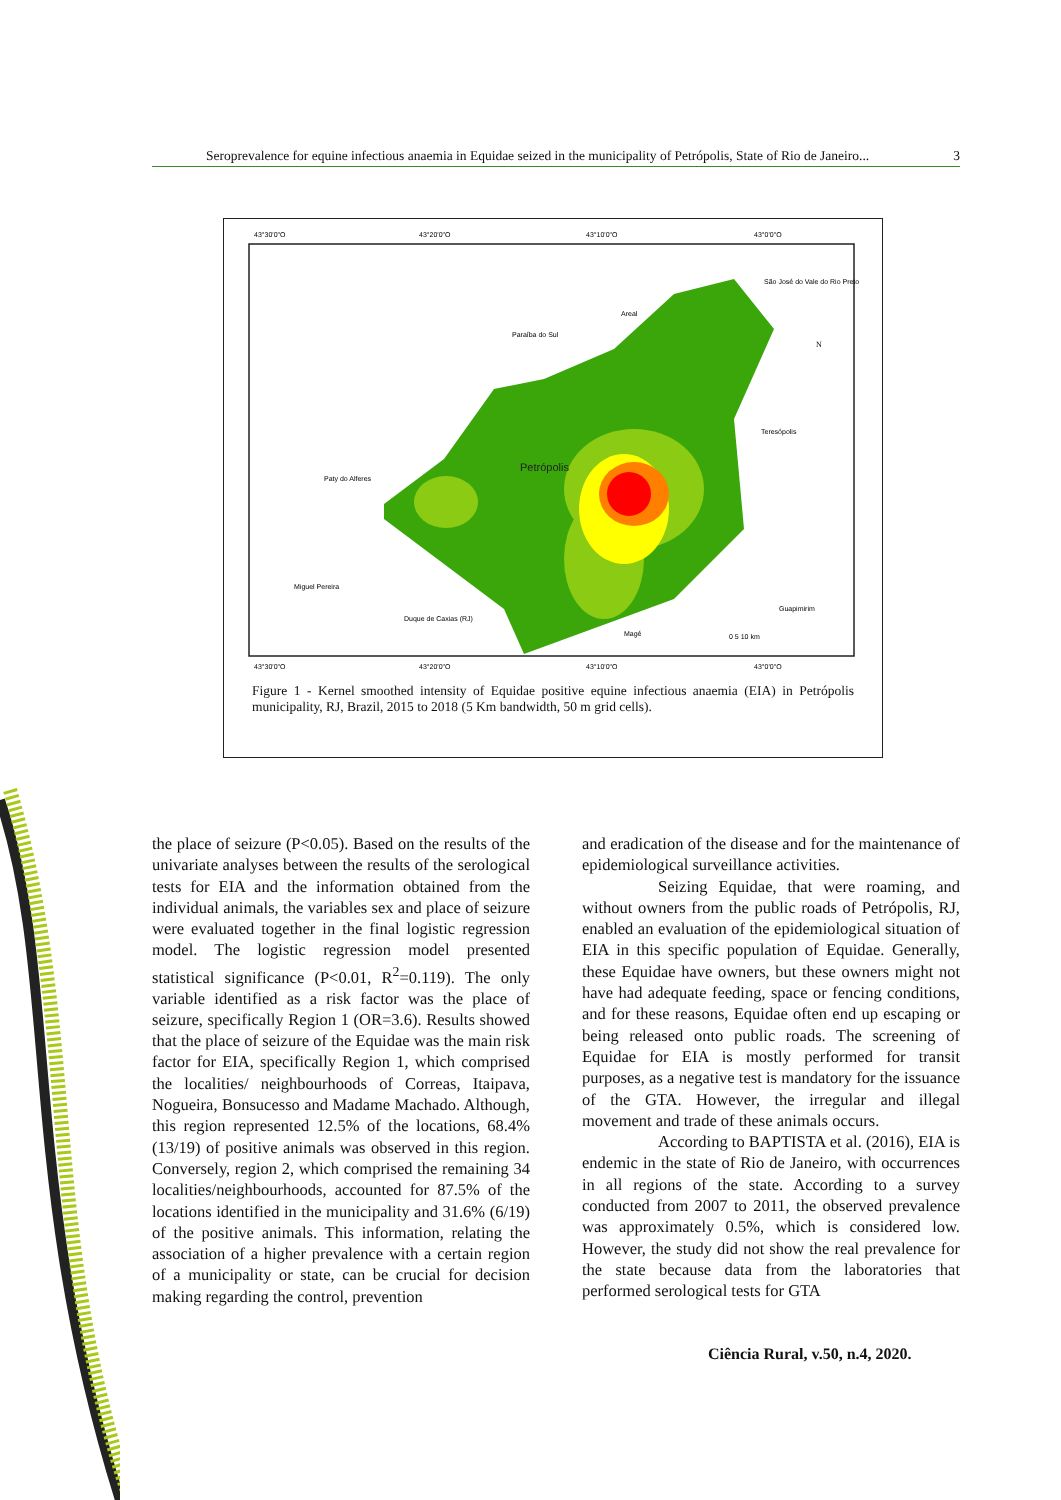Seroprevalence for equine infectious anaemia in Equidae seized in the municipality of Petrópolis, State of Rio de Janeiro... 3
43°30'0"O
43°20'0"O
43°10'0"O
43°0'0"O
São José do Vale do Rio Preto
Areal
Paraíba do Sul
Petrópolis
Paty do Alferes
Teresópolis
Miguel Pereira
Duque de Caxias (RJ)
Magé
Guapimirim
N
0 5 10 km
43°30'0"O
43°20'0"O
43°10'0"O
43°0'0"O
Figure 1 - Kernel smoothed intensity of Equidae positive equine infectious anaemia (EIA) in Petrópolis municipality, RJ, Brazil, 2015 to 2018 (5 Km bandwidth, 50 m grid cells).
the place of seizure (P<0.05). Based on the results of the univariate analyses between the results of the serological tests for EIA and the information obtained from the individual animals, the variables sex and place of seizure were evaluated together in the final logistic regression model. The logistic regression model presented statistical significance (P<0.01, R<sup>2</sup>=0.119). The only variable identified as a risk factor was the place of seizure, specifically Region 1 (OR=3.6). Results showed that the place of seizure of the Equidae was the main risk factor for EIA, specifically Region 1, which comprised the localities/ neighbourhoods of Correas, Itaipava, Nogueira, Bonsucesso and Madame Machado. Although, this region represented 12.5% of the locations, 68.4% (13/19) of positive animals was observed in this region. Conversely, region 2, which comprised the remaining 34 localities/neighbourhoods, accounted for 87.5% of the locations identified in the municipality and 31.6% (6/19) of the positive animals. This information, relating the association of a higher prevalence with a certain region of a municipality or state, can be crucial for decision making regarding the control, prevention
and eradication of the disease and for the maintenance of epidemiological surveillance activities.
Seizing Equidae, that were roaming, and without owners from the public roads of Petrópolis, RJ, enabled an evaluation of the epidemiological situation of EIA in this specific population of Equidae. Generally, these Equidae have owners, but these owners might not have had adequate feeding, space or fencing conditions, and for these reasons, Equidae often end up escaping or being released onto public roads. The screening of Equidae for EIA is mostly performed for transit purposes, as a negative test is mandatory for the issuance of the GTA. However, the irregular and illegal movement and trade of these animals occurs.
According to BAPTISTA et al. (2016), EIA is endemic in the state of Rio de Janeiro, with occurrences in all regions of the state. According to a survey conducted from 2007 to 2011, the observed prevalence was approximately 0.5%, which is considered low. However, the study did not show the real prevalence for the state because data from the laboratories that performed serological tests for GTA
Ciência Rural, v.50, n.4, 2020.